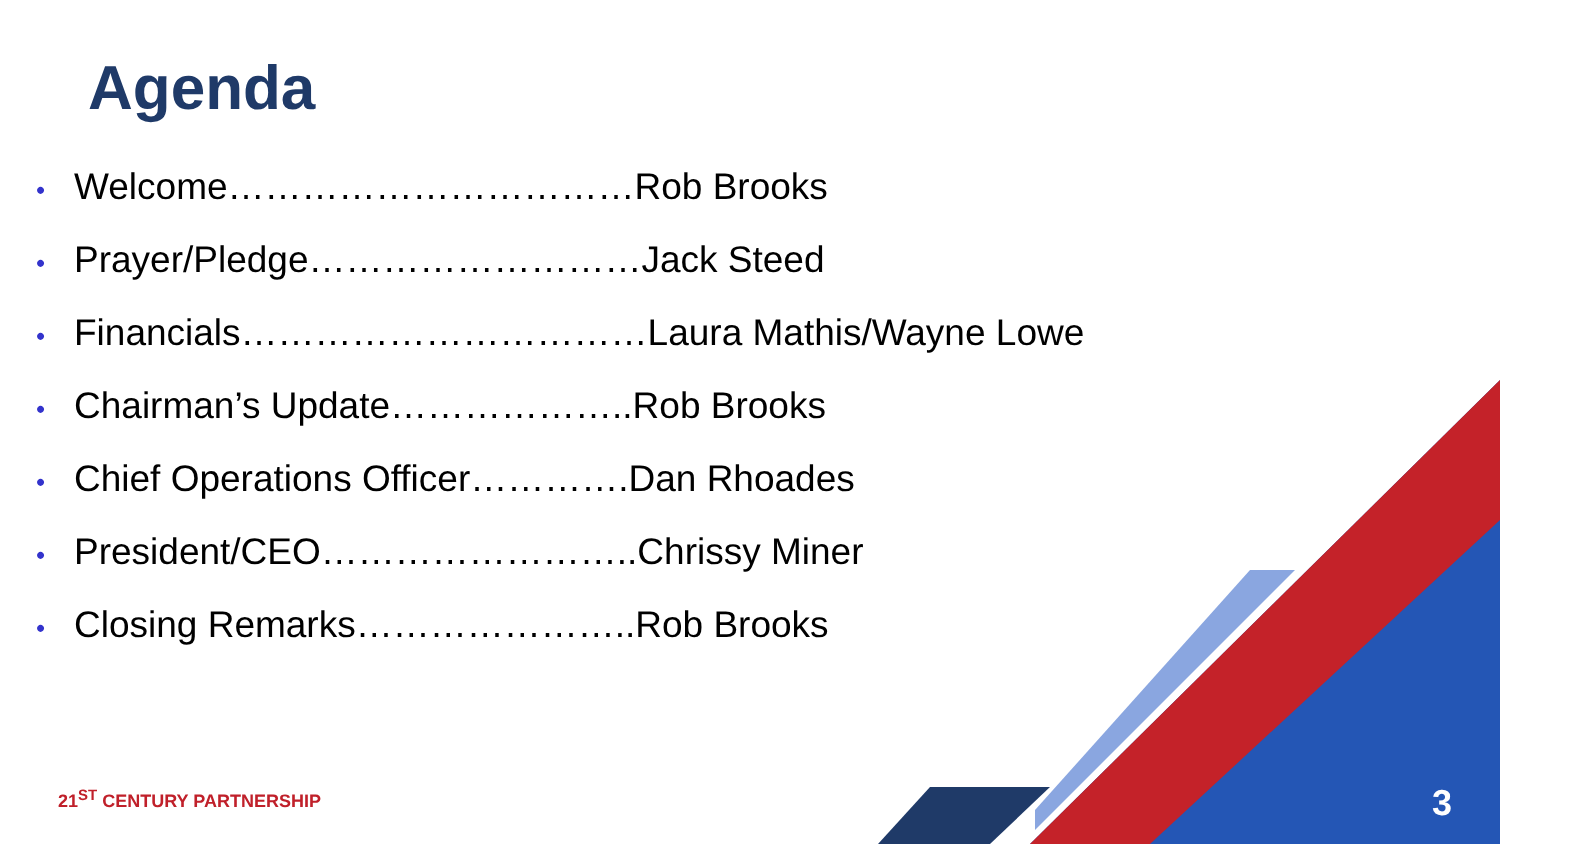Agenda
• Welcome……………………………Rob Brooks
• Prayer/Pledge………………………Jack Steed
• Financials……………………………Laura Mathis/Wayne Lowe
• Chairman’s Update………………..Rob Brooks
• Chief Operations Officer………….Dan Rhoades
• President/CEO……………………..Chrissy Miner
• Closing Remarks…………………..Rob Brooks
21<sup>ST</sup> CENTURY PARTNERSHIP 3